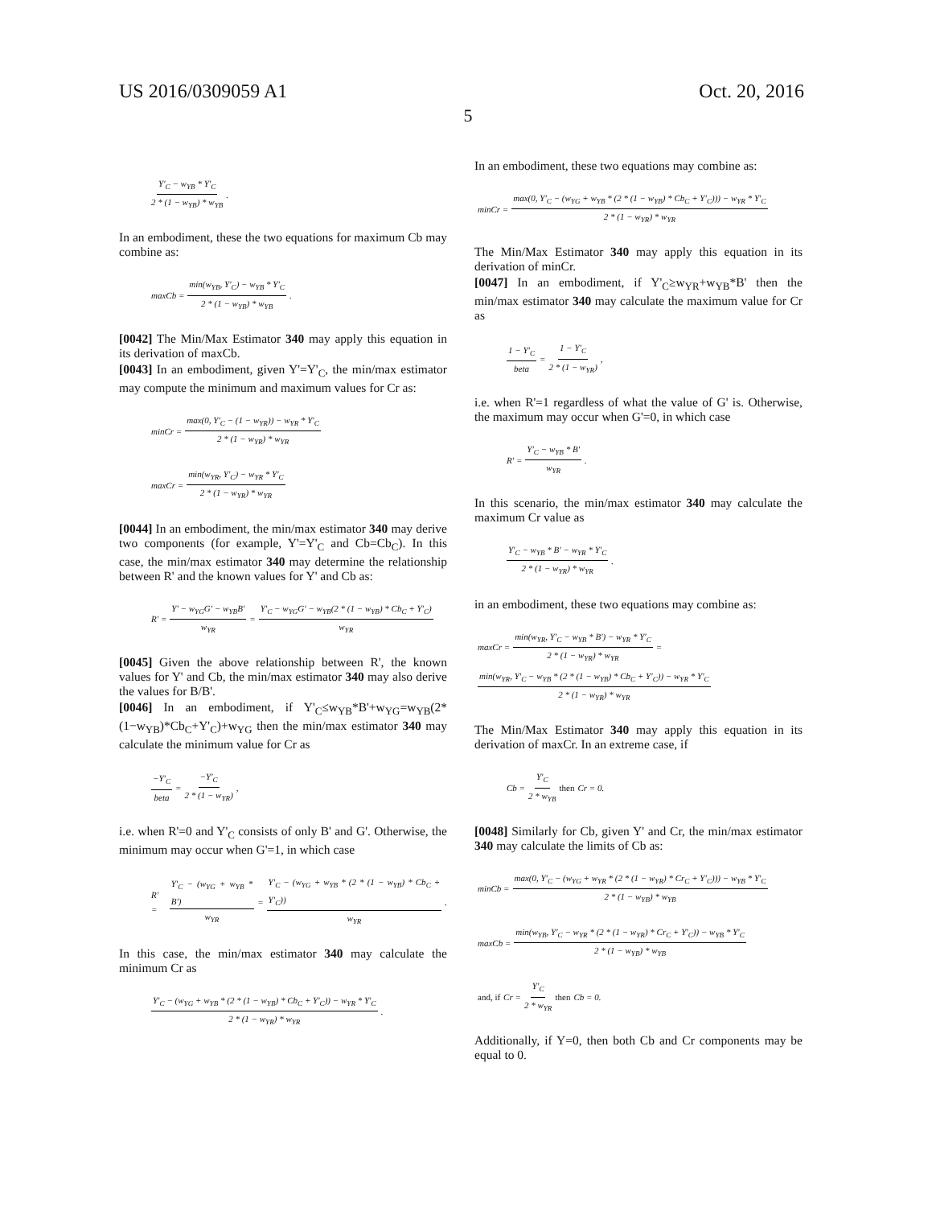US 2016/0309059 A1 Oct. 20, 2016
5
Y′<sub>C</sub> − w<sub>YB</sub> * Y′<sub>C</sub> 2 * (1 − w<sub>YB</sub>) * w<sub>YB</sub>.
In an embodiment, these the two equations for maximum Cb may combine as:
maxCb = min(w<sub>YB</sub>, Y′<sub>C</sub>) − w<sub>YB</sub> * Y′<sub>C</sub> 2 * (1 − w<sub>YB</sub>) * w<sub>YB</sub>.
[0042] The Min/Max Estimator 340 may apply this equation in its derivation of maxCb.
[0043] In an embodiment, given Y'=Y'<sub>C</sub>, the min/max estimator may compute the minimum and maximum values for Cr as:
minCr = max(0, Y′<sub>C</sub> − (1 − w<sub>YR</sub>)) − w<sub>YR</sub> * Y′<sub>C</sub> 2 * (1 − w<sub>YR</sub>) * w<sub>YR</sub>
maxCr = min(w<sub>YR</sub>, Y′<sub>C</sub>) − w<sub>YR</sub> * Y′<sub>C</sub> 2 * (1 − w<sub>YR</sub>) * w<sub>YR</sub>
[0044] In an embodiment, the min/max estimator 340 may derive two components (for example, Y'=Y'<sub>C</sub> and Cb=Cb<sub>C</sub>). In this case, the min/max estimator 340 may determine the relationship between R' and the known values for Y' and Cb as:
R′ = Y′ − w<sub>YG</sub>G′ − w<sub>YB</sub>B′ w<sub>YR</sub> = Y′<sub>C</sub> − w<sub>YG</sub>G′ − w<sub>YB</sub>(2 * (1 − w<sub>YB</sub>) * Cb<sub>C</sub> + Y′<sub>C</sub>) w<sub>YR</sub>
[0045] Given the above relationship between R', the known values for Y' and Cb, the min/max estimator 340 may also derive the values for B/B'.
[0046] In an embodiment, if Y'<sub>C</sub>≤w<sub>YB</sub>*B'+w<sub>YG</sub>=w<sub>YB</sub>(2*(1−w<sub>YB</sub>)*Cb<sub>C</sub>+Y'<sub>C</sub>)+w<sub>YG</sub> then the min/max estimator 340 may calculate the minimum value for Cr as
−Y′<sub>C</sub> beta = −Y′<sub>C</sub> 2 * (1 − w<sub>YR</sub>),
i.e. when R'=0 and Y'<sub>C</sub> consists of only B' and G'. Otherwise, the minimum may occur when G'=1, in which case
R′ = Y′<sub>C</sub> − (w<sub>YG</sub> + w<sub>YB</sub> * B′) w<sub>YR</sub> = Y′<sub>C</sub> − (w<sub>YG</sub> + w<sub>YB</sub> * (2 * (1 − w<sub>YB</sub>) * Cb<sub>C</sub> + Y′<sub>C</sub>)) w<sub>YR</sub>.
In this case, the min/max estimator 340 may calculate the minimum Cr as
Y′<sub>C</sub> − (w<sub>YG</sub> + w<sub>YB</sub> * (2 * (1 − w<sub>YB</sub>) * Cb<sub>C</sub> + Y′<sub>C</sub>)) − w<sub>YR</sub> * Y′<sub>C</sub> 2 * (1 − w<sub>YR</sub>) * w<sub>YR</sub>.
In an embodiment, these two equations may combine as:
minCr = max(0, Y′<sub>C</sub> − (w<sub>YG</sub> + w<sub>YB</sub> * (2 * (1 − w<sub>YB</sub>) * Cb<sub>C</sub> + Y′<sub>C</sub>))) − w<sub>YR</sub> * Y′<sub>C</sub> 2 * (1 − w<sub>YR</sub>) * w<sub>YR</sub>
The Min/Max Estimator 340 may apply this equation in its derivation of minCr.
[0047] In an embodiment, if Y'<sub>C</sub>≥w<sub>YR</sub>+w<sub>YB</sub>*B' then the min/max estimator 340 may calculate the maximum value for Cr as
1 − Y′<sub>C</sub> beta = 1 − Y′<sub>C</sub> 2 * (1 − w<sub>YR</sub>),
i.e. when R'=1 regardless of what the value of G' is. Otherwise, the maximum may occur when G'=0, in which case
R′ = Y′<sub>C</sub> − w<sub>YB</sub> * B′ w<sub>YR</sub>.
In this scenario, the min/max estimator 340 may calculate the maximum Cr value as
Y′<sub>C</sub> − w<sub>YB</sub> * B′ − w<sub>YR</sub> * Y′<sub>C</sub> 2 * (1 − w<sub>YR</sub>) * w<sub>YR</sub>.
in an embodiment, these two equations may combine as:
maxCr = min(w<sub>YR</sub>, Y′<sub>C</sub> − w<sub>YB</sub> * B′) − w<sub>YR</sub> * Y′<sub>C</sub> 2 * (1 − w<sub>YR</sub>) * w<sub>YR</sub> = min(w<sub>YR</sub>, Y′<sub>C</sub> − w<sub>YB</sub> * (2 * (1 − w<sub>YB</sub>) * Cb<sub>C</sub> + Y′<sub>C</sub>)) − w<sub>YR</sub> * Y′<sub>C</sub> 2 * (1 − w<sub>YR</sub>) * w<sub>YR</sub>
The Min/Max Estimator 340 may apply this equation in its derivation of maxCr. In an extreme case, if
Cb = Y′<sub>C</sub> 2 * w<sub>YB</sub> then Cr = 0.
[0048] Similarly for Cb, given Y' and Cr, the min/max estimator 340 may calculate the limits of Cb as:
minCb = max(0, Y′<sub>C</sub> − (w<sub>YG</sub> + w<sub>YR</sub> * (2 * (1 − w<sub>YR</sub>) * Cr<sub>C</sub> + Y′<sub>C</sub>))) − w<sub>YB</sub> * Y′<sub>C</sub> 2 * (1 − w<sub>YB</sub>) * w<sub>YB</sub>
maxCb = min(w<sub>YB</sub>, Y′<sub>C</sub> − w<sub>YR</sub> * (2 * (1 − w<sub>YR</sub>) * Cr<sub>C</sub> + Y′<sub>C</sub>)) − w<sub>YB</sub> * Y′<sub>C</sub> 2 * (1 − w<sub>YB</sub>) * w<sub>YB</sub>
and, if Cr = Y′<sub>C</sub> 2 * w<sub>YR</sub> then Cb = 0.
Additionally, if Y=0, then both Cb and Cr components may be equal to 0.